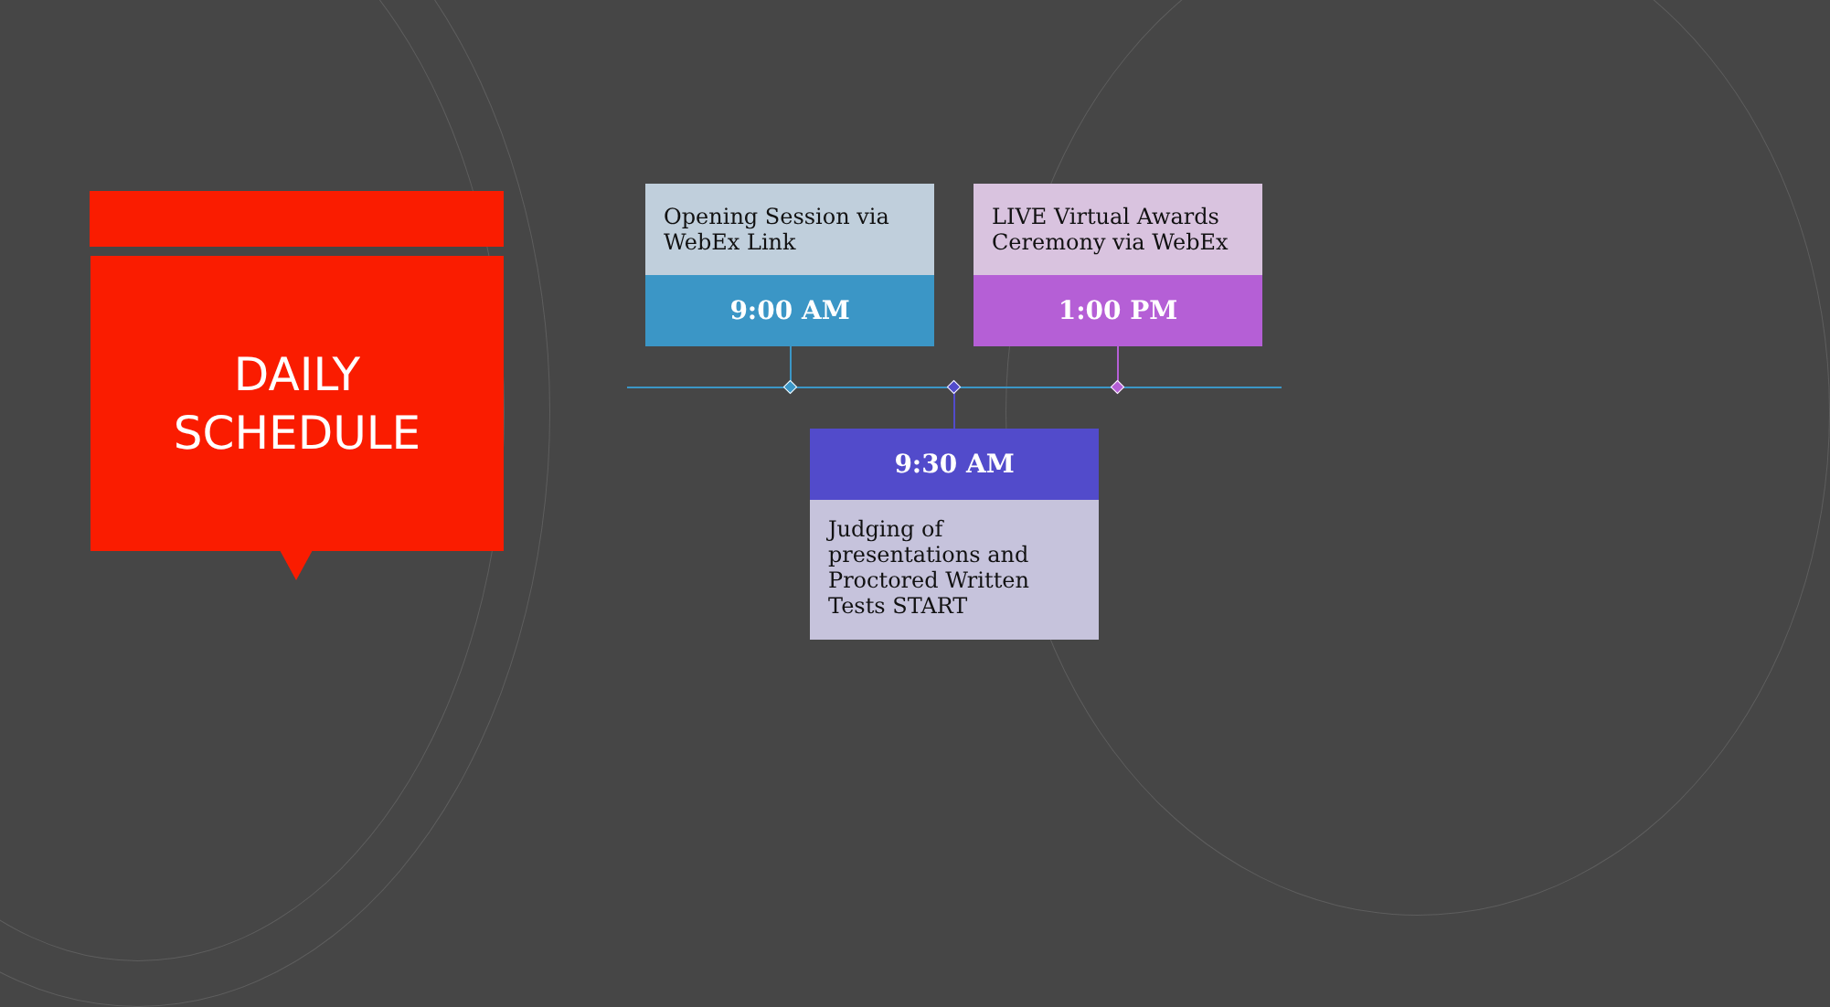DAILY
SCHEDULE
Opening Session via WebEx Link
9:00 AM
LIVE Virtual Awards Ceremony via WebEx
1:00 PM
9:30 AM
Judging of presentations and Proctored Written Tests START